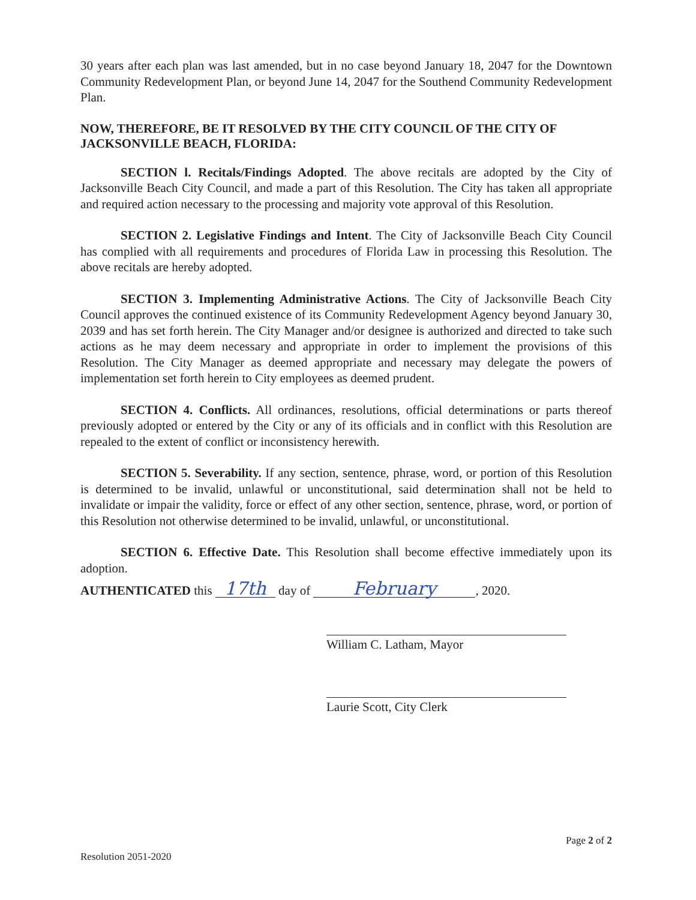30 years after each plan was last amended, but in no case beyond January 18, 2047 for the Downtown Community Redevelopment Plan, or beyond June 14, 2047 for the Southend Community Redevelopment Plan.
NOW, THEREFORE, BE IT RESOLVED BY THE CITY COUNCIL OF THE CITY OF JACKSONVILLE BEACH, FLORIDA:
SECTION l. Recitals/Findings Adopted. The above recitals are adopted by the City of Jacksonville Beach City Council, and made a part of this Resolution. The City has taken all appropriate and required action necessary to the processing and majority vote approval of this Resolution.
SECTION 2. Legislative Findings and Intent. The City of Jacksonville Beach City Council has complied with all requirements and procedures of Florida Law in processing this Resolution. The above recitals are hereby adopted.
SECTION 3. Implementing Administrative Actions. The City of Jacksonville Beach City Council approves the continued existence of its Community Redevelopment Agency beyond January 30, 2039 and has set forth herein. The City Manager and/or designee is authorized and directed to take such actions as he may deem necessary and appropriate in order to implement the provisions of this Resolution. The City Manager as deemed appropriate and necessary may delegate the powers of implementation set forth herein to City employees as deemed prudent.
SECTION 4. Conflicts. All ordinances, resolutions, official determinations or parts thereof previously adopted or entered by the City or any of its officials and in conflict with this Resolution are repealed to the extent of conflict or inconsistency herewith.
SECTION 5. Severability. If any section, sentence, phrase, word, or portion of this Resolution is determined to be invalid, unlawful or unconstitutional, said determination shall not be held to invalidate or impair the validity, force or effect of any other section, sentence, phrase, word, or portion of this Resolution not otherwise determined to be invalid, unlawful, or unconstitutional.
SECTION 6. Effective Date. This Resolution shall become effective immediately upon its adoption.
AUTHENTICATED this 17th day of February, 2020.
William C. Latham, Mayor
Laurie Scott, City Clerk
Page 2 of 2
Resolution 2051-2020